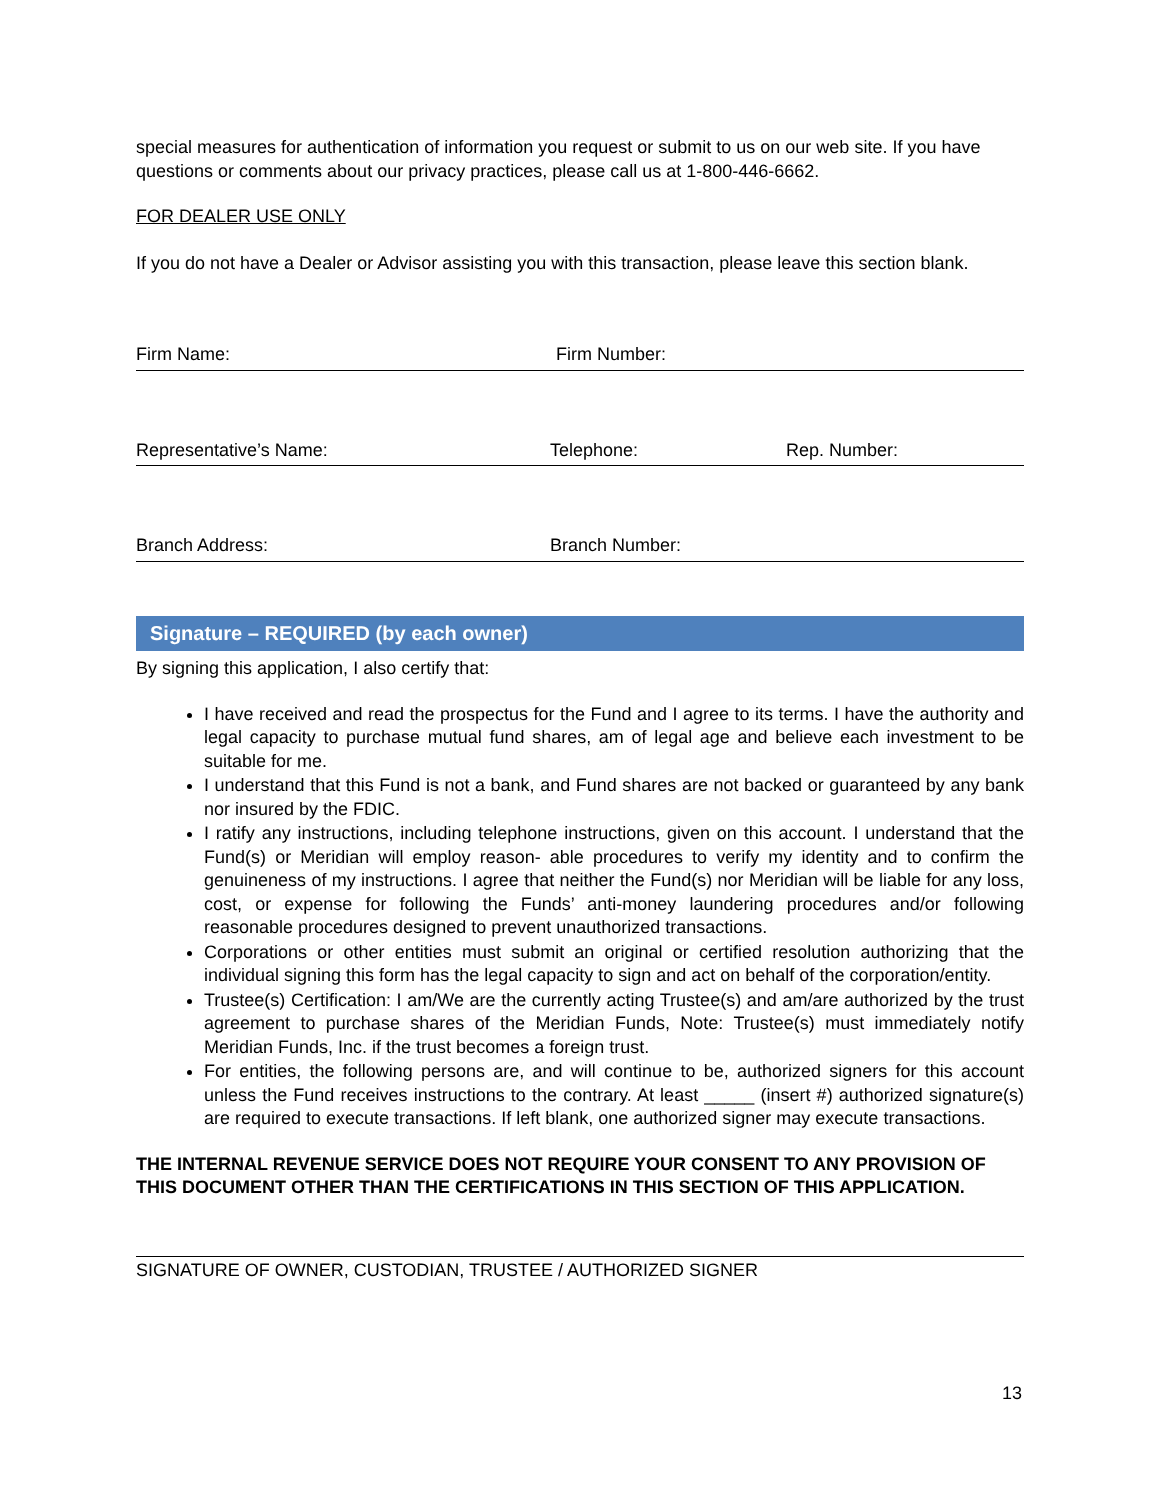special measures for authentication of information you request or submit to us on our web site. If you have questions or comments about our privacy practices, please call us at 1-800-446-6662.
FOR DEALER USE ONLY
If you do not have a Dealer or Advisor assisting you with this transaction, please leave this section blank.
Firm Name: Firm Number:
Representative’s Name: Telephone: Rep. Number:
Branch Address: Branch Number:
Signature – REQUIRED (by each owner)
By signing this application, I also certify that:
I have received and read the prospectus for the Fund and I agree to its terms. I have the authority and legal capacity to purchase mutual fund shares, am of legal age and believe each investment to be suitable for me.
I understand that this Fund is not a bank, and Fund shares are not backed or guaranteed by any bank nor insured by the FDIC.
I ratify any instructions, including telephone instructions, given on this account. I understand that the Fund(s) or Meridian will employ reason- able procedures to verify my identity and to confirm the genuineness of my instructions. I agree that neither the Fund(s) nor Meridian will be liable for any loss, cost, or expense for following the Funds’ anti-money laundering procedures and/or following reasonable procedures designed to prevent unauthorized transactions.
Corporations or other entities must submit an original or certified resolution authorizing that the individual signing this form has the legal capacity to sign and act on behalf of the corporation/entity.
Trustee(s) Certification: I am/We are the currently acting Trustee(s) and am/are authorized by the trust agreement to purchase shares of the Meridian Funds, Note: Trustee(s) must immediately notify Meridian Funds, Inc. if the trust becomes a foreign trust.
For entities, the following persons are, and will continue to be, authorized signers for this account unless the Fund receives instructions to the contrary. At least _____ (insert #) authorized signature(s) are required to execute transactions. If left blank, one authorized signer may execute transactions.
THE INTERNAL REVENUE SERVICE DOES NOT REQUIRE YOUR CONSENT TO ANY PROVISION OF THIS DOCUMENT OTHER THAN THE CERTIFICATIONS IN THIS SECTION OF THIS APPLICATION.
SIGNATURE OF OWNER, CUSTODIAN, TRUSTEE / AUTHORIZED SIGNER
13